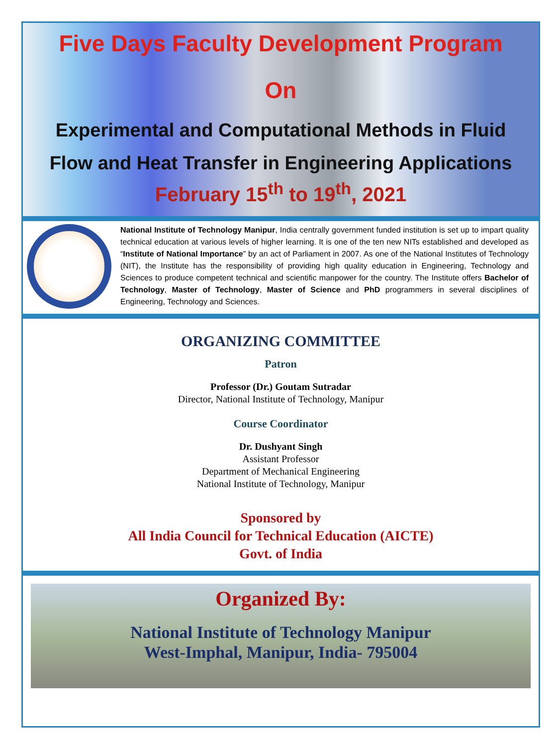Five Days Faculty Development Program
On
Experimental and Computational Methods in Fluid
Flow and Heat Transfer in Engineering Applications
February 15<sup>th</sup> to 19<sup>th</sup>, 2021
National Institute of Technology Manipur, India centrally government funded institution is set up to impart quality technical education at various levels of higher learning. It is one of the ten new NITs established and developed as “Institute of National Importance” by an act of Parliament in 2007. As one of the National Institutes of Technology (NIT), the Institute has the responsibility of providing high quality education in Engineering, Technology and Sciences to produce competent technical and scientific manpower for the country. The Institute offers Bachelor of Technology, Master of Technology, Master of Science and PhD programmers in several disciplines of Engineering, Technology and Sciences.
ORGANIZING COMMITTEE
Patron
Professor (Dr.) Goutam Sutradar
Director, National Institute of Technology, Manipur
Course Coordinator
Dr. Dushyant Singh
Assistant Professor
Department of Mechanical Engineering
National Institute of Technology, Manipur
Sponsored by
All India Council for Technical Education (AICTE)
Govt. of India
Organized By:
National Institute of Technology Manipur
West-Imphal, Manipur, India- 795004